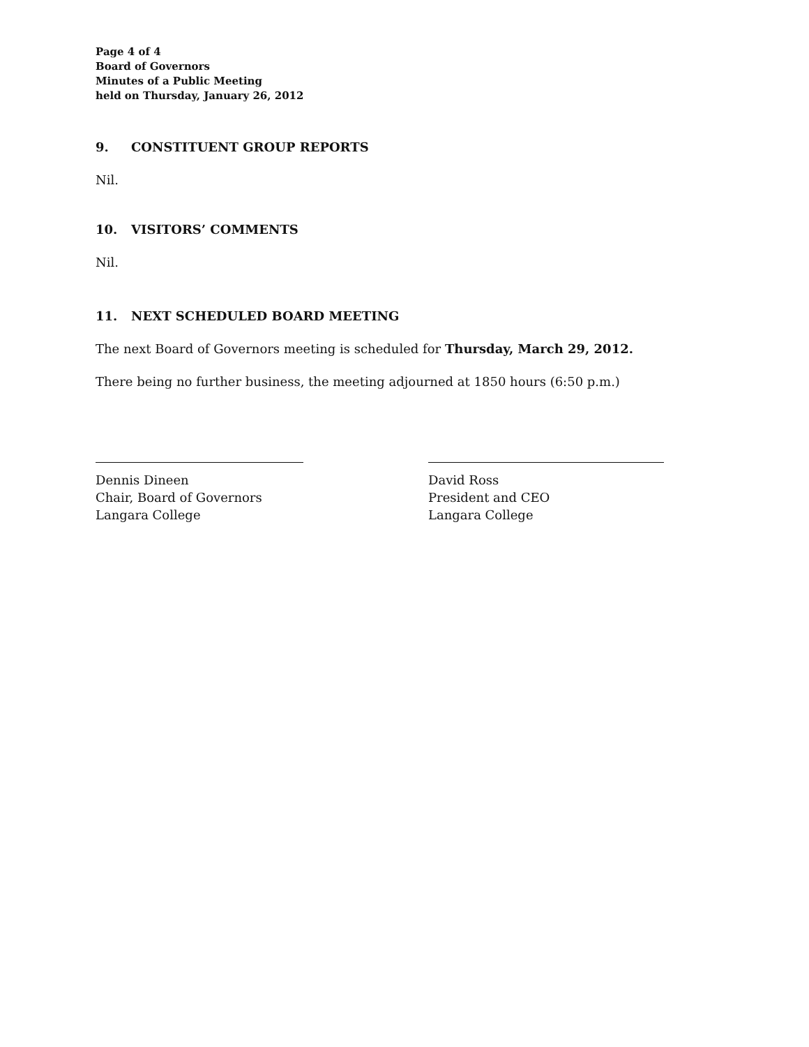Page 4 of 4
Board of Governors
Minutes of a Public Meeting
held on Thursday, January 26, 2012
9. CONSTITUENT GROUP REPORTS
Nil.
10. VISITORS’ COMMENTS
Nil.
11. NEXT SCHEDULED BOARD MEETING
The next Board of Governors meeting is scheduled for Thursday, March 29, 2012.
There being no further business, the meeting adjourned at 1850 hours (6:50 p.m.)
Dennis Dineen
Chair, Board of Governors
Langara College
David Ross
President and CEO
Langara College